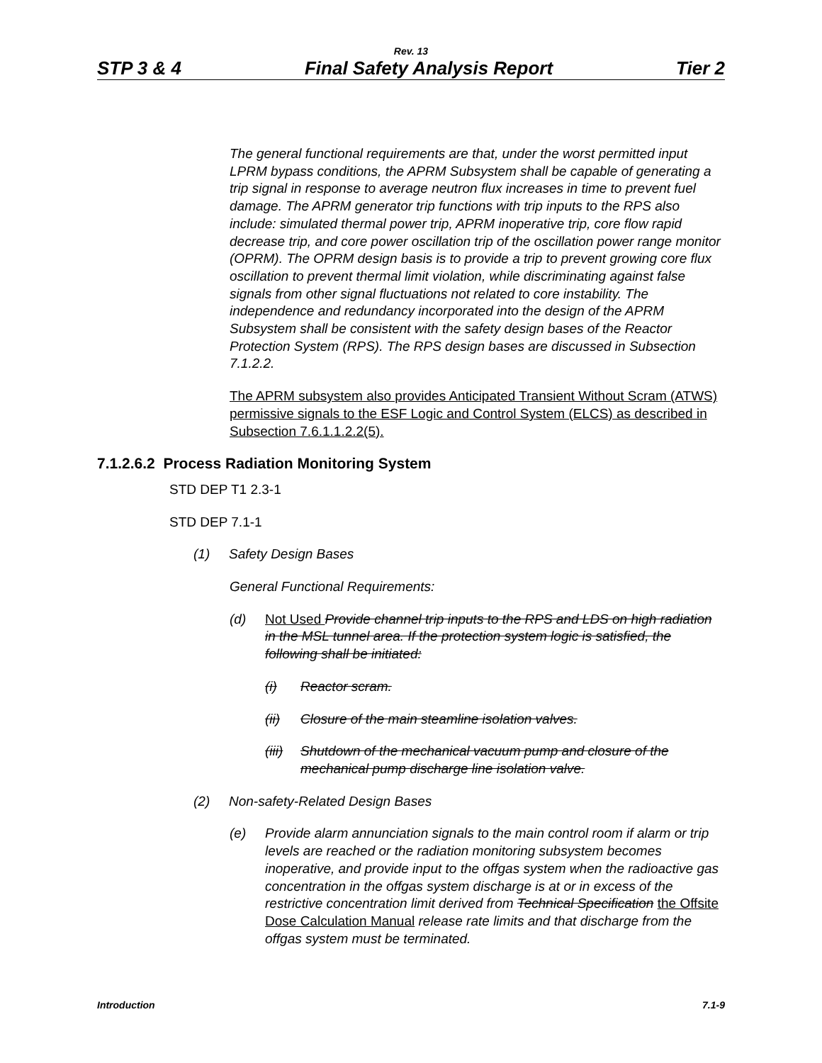Rev. 13
STP 3 & 4 Final Safety Analysis Report Tier 2
The general functional requirements are that, under the worst permitted input LPRM bypass conditions, the APRM Subsystem shall be capable of generating a trip signal in response to average neutron flux increases in time to prevent fuel damage. The APRM generator trip functions with trip inputs to the RPS also include: simulated thermal power trip, APRM inoperative trip, core flow rapid decrease trip, and core power oscillation trip of the oscillation power range monitor (OPRM). The OPRM design basis is to provide a trip to prevent growing core flux oscillation to prevent thermal limit violation, while discriminating against false signals from other signal fluctuations not related to core instability. The independence and redundancy incorporated into the design of the APRM Subsystem shall be consistent with the safety design bases of the Reactor Protection System (RPS). The RPS design bases are discussed in Subsection 7.1.2.2.
The APRM subsystem also provides Anticipated Transient Without Scram (ATWS) permissive signals to the ESF Logic and Control System (ELCS) as described in Subsection 7.6.1.1.2.2(5).
7.1.2.6.2 Process Radiation Monitoring System
STD DEP T1 2.3-1
STD DEP 7.1-1
(1) Safety Design Bases
General Functional Requirements:
(d) Not Used Provide channel trip inputs to the RPS and LDS on high radiation in the MSL tunnel area. If the protection system logic is satisfied, the following shall be initiated:
(i) Reactor scram.
(ii) Closure of the main steamline isolation valves.
(iii) Shutdown of the mechanical vacuum pump and closure of the mechanical pump discharge line isolation valve.
(2) Non-safety-Related Design Bases
(e) Provide alarm annunciation signals to the main control room if alarm or trip levels are reached or the radiation monitoring subsystem becomes inoperative, and provide input to the offgas system when the radioactive gas concentration in the offgas system discharge is at or in excess of the restrictive concentration limit derived from Technical Specification the Offsite Dose Calculation Manual release rate limits and that discharge from the offgas system must be terminated.
Introduction 7.1-9